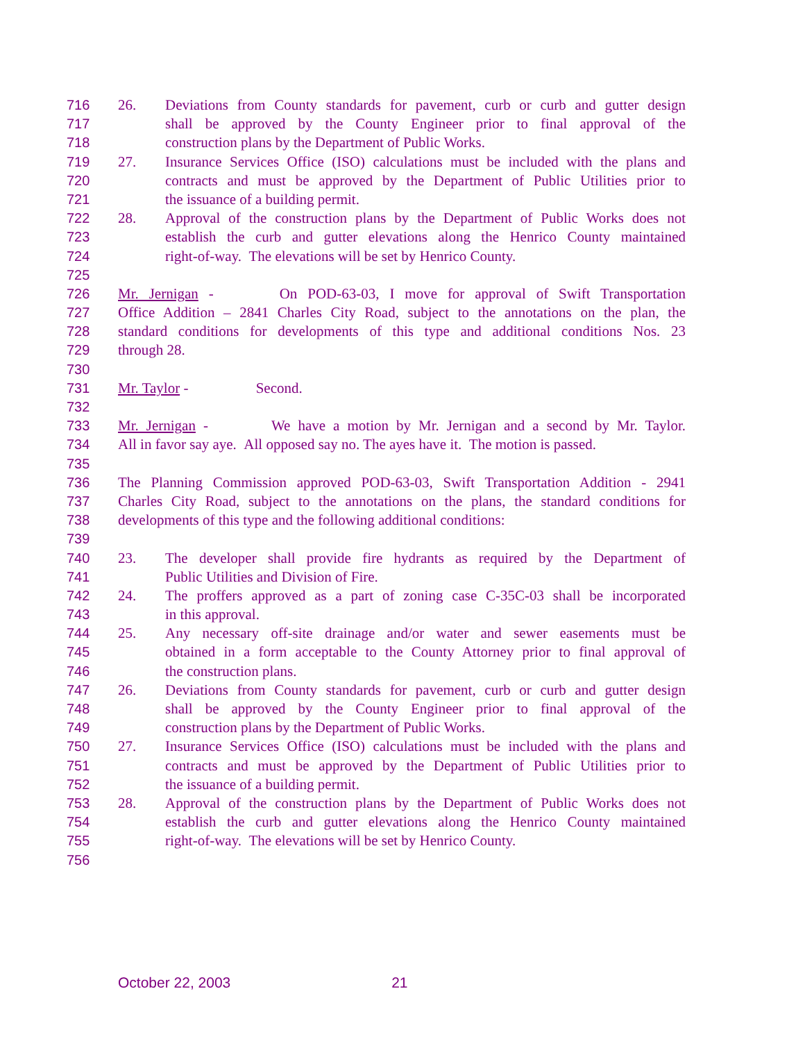716 26. Deviations from County standards for pavement, curb or curb and gutter design
717 shall be approved by the County Engineer prior to final approval of the
718 construction plans by the Department of Public Works.
719 27. Insurance Services Office (ISO) calculations must be included with the plans and
720 contracts and must be approved by the Department of Public Utilities prior to
721 the issuance of a building permit.
722 28. Approval of the construction plans by the Department of Public Works does not
723 establish the curb and gutter elevations along the Henrico County maintained
724 right-of-way. The elevations will be set by Henrico County.
725
726 Mr. Jernigan - On POD-63-03, I move for approval of Swift Transportation
727 Office Addition – 2841 Charles City Road, subject to the annotations on the plan, the
728 standard conditions for developments of this type and additional conditions Nos. 23
729 through 28.
730
731 Mr. Taylor - Second.
732
733 Mr. Jernigan - We have a motion by Mr. Jernigan and a second by Mr. Taylor.
734 All in favor say aye. All opposed say no. The ayes have it. The motion is passed.
735
736 The Planning Commission approved POD-63-03, Swift Transportation Addition - 2941
737 Charles City Road, subject to the annotations on the plans, the standard conditions for
738 developments of this type and the following additional conditions:
739
740 23. The developer shall provide fire hydrants as required by the Department of
741 Public Utilities and Division of Fire.
742 24. The proffers approved as a part of zoning case C-35C-03 shall be incorporated
743 in this approval.
744 25. Any necessary off-site drainage and/or water and sewer easements must be
745 obtained in a form acceptable to the County Attorney prior to final approval of
746 the construction plans.
747 26. Deviations from County standards for pavement, curb or curb and gutter design
748 shall be approved by the County Engineer prior to final approval of the
749 construction plans by the Department of Public Works.
750 27. Insurance Services Office (ISO) calculations must be included with the plans and
751 contracts and must be approved by the Department of Public Utilities prior to
752 the issuance of a building permit.
753 28. Approval of the construction plans by the Department of Public Works does not
754 establish the curb and gutter elevations along the Henrico County maintained
755 right-of-way. The elevations will be set by Henrico County.
756
October 22, 2003 21